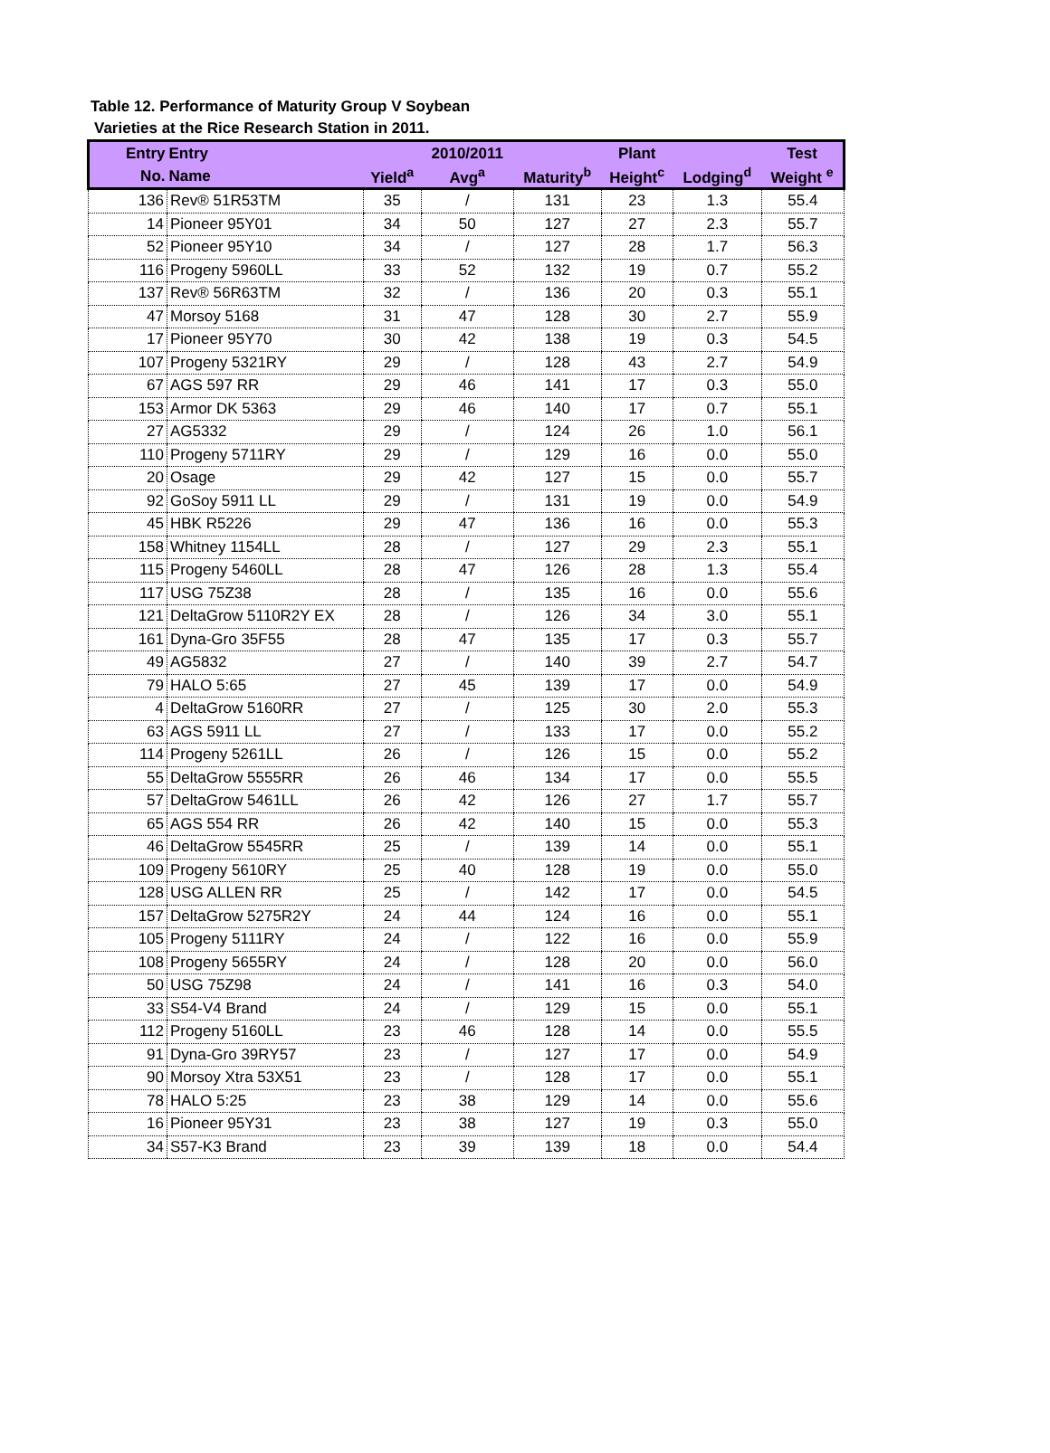Table 12. Performance of Maturity Group V Soybean
Varieties at the Rice Research Station in 2011.
| Entry | Entry | | 2010/2011 | | Plant | | Test |
| --- | --- | --- | --- | --- | --- | --- | --- |
| No. | Name | Yield<sup>a</sup> | Avg<sup>a</sup> | Maturity<sup>b</sup> | Height<sup>c</sup> | Lodging<sup>d</sup> | Weight <sup>e</sup> |
| 136 | Rev® 51R53TM | 35 | / | 131 | 23 | 1.3 | 55.4 |
| 14 | Pioneer 95Y01 | 34 | 50 | 127 | 27 | 2.3 | 55.7 |
| 52 | Pioneer 95Y10 | 34 | / | 127 | 28 | 1.7 | 56.3 |
| 116 | Progeny 5960LL | 33 | 52 | 132 | 19 | 0.7 | 55.2 |
| 137 | Rev® 56R63TM | 32 | / | 136 | 20 | 0.3 | 55.1 |
| 47 | Morsoy 5168 | 31 | 47 | 128 | 30 | 2.7 | 55.9 |
| 17 | Pioneer 95Y70 | 30 | 42 | 138 | 19 | 0.3 | 54.5 |
| 107 | Progeny 5321RY | 29 | / | 128 | 43 | 2.7 | 54.9 |
| 67 | AGS 597 RR | 29 | 46 | 141 | 17 | 0.3 | 55.0 |
| 153 | Armor DK 5363 | 29 | 46 | 140 | 17 | 0.7 | 55.1 |
| 27 | AG5332 | 29 | / | 124 | 26 | 1.0 | 56.1 |
| 110 | Progeny 5711RY | 29 | / | 129 | 16 | 0.0 | 55.0 |
| 20 | Osage | 29 | 42 | 127 | 15 | 0.0 | 55.7 |
| 92 | GoSoy 5911 LL | 29 | / | 131 | 19 | 0.0 | 54.9 |
| 45 | HBK R5226 | 29 | 47 | 136 | 16 | 0.0 | 55.3 |
| 158 | Whitney 1154LL | 28 | / | 127 | 29 | 2.3 | 55.1 |
| 115 | Progeny 5460LL | 28 | 47 | 126 | 28 | 1.3 | 55.4 |
| 117 | USG 75Z38 | 28 | / | 135 | 16 | 0.0 | 55.6 |
| 121 | DeltaGrow 5110R2Y EX | 28 | / | 126 | 34 | 3.0 | 55.1 |
| 161 | Dyna-Gro 35F55 | 28 | 47 | 135 | 17 | 0.3 | 55.7 |
| 49 | AG5832 | 27 | / | 140 | 39 | 2.7 | 54.7 |
| 79 | HALO 5:65 | 27 | 45 | 139 | 17 | 0.0 | 54.9 |
| 4 | DeltaGrow 5160RR | 27 | / | 125 | 30 | 2.0 | 55.3 |
| 63 | AGS 5911 LL | 27 | / | 133 | 17 | 0.0 | 55.2 |
| 114 | Progeny 5261LL | 26 | / | 126 | 15 | 0.0 | 55.2 |
| 55 | DeltaGrow 5555RR | 26 | 46 | 134 | 17 | 0.0 | 55.5 |
| 57 | DeltaGrow 5461LL | 26 | 42 | 126 | 27 | 1.7 | 55.7 |
| 65 | AGS 554 RR | 26 | 42 | 140 | 15 | 0.0 | 55.3 |
| 46 | DeltaGrow 5545RR | 25 | / | 139 | 14 | 0.0 | 55.1 |
| 109 | Progeny 5610RY | 25 | 40 | 128 | 19 | 0.0 | 55.0 |
| 128 | USG ALLEN RR | 25 | / | 142 | 17 | 0.0 | 54.5 |
| 157 | DeltaGrow 5275R2Y | 24 | 44 | 124 | 16 | 0.0 | 55.1 |
| 105 | Progeny 5111RY | 24 | / | 122 | 16 | 0.0 | 55.9 |
| 108 | Progeny 5655RY | 24 | / | 128 | 20 | 0.0 | 56.0 |
| 50 | USG 75Z98 | 24 | / | 141 | 16 | 0.3 | 54.0 |
| 33 | S54-V4 Brand | 24 | / | 129 | 15 | 0.0 | 55.1 |
| 112 | Progeny 5160LL | 23 | 46 | 128 | 14 | 0.0 | 55.5 |
| 91 | Dyna-Gro 39RY57 | 23 | / | 127 | 17 | 0.0 | 54.9 |
| 90 | Morsoy Xtra 53X51 | 23 | / | 128 | 17 | 0.0 | 55.1 |
| 78 | HALO 5:25 | 23 | 38 | 129 | 14 | 0.0 | 55.6 |
| 16 | Pioneer 95Y31 | 23 | 38 | 127 | 19 | 0.3 | 55.0 |
| 34 | S57-K3 Brand | 23 | 39 | 139 | 18 | 0.0 | 54.4 |